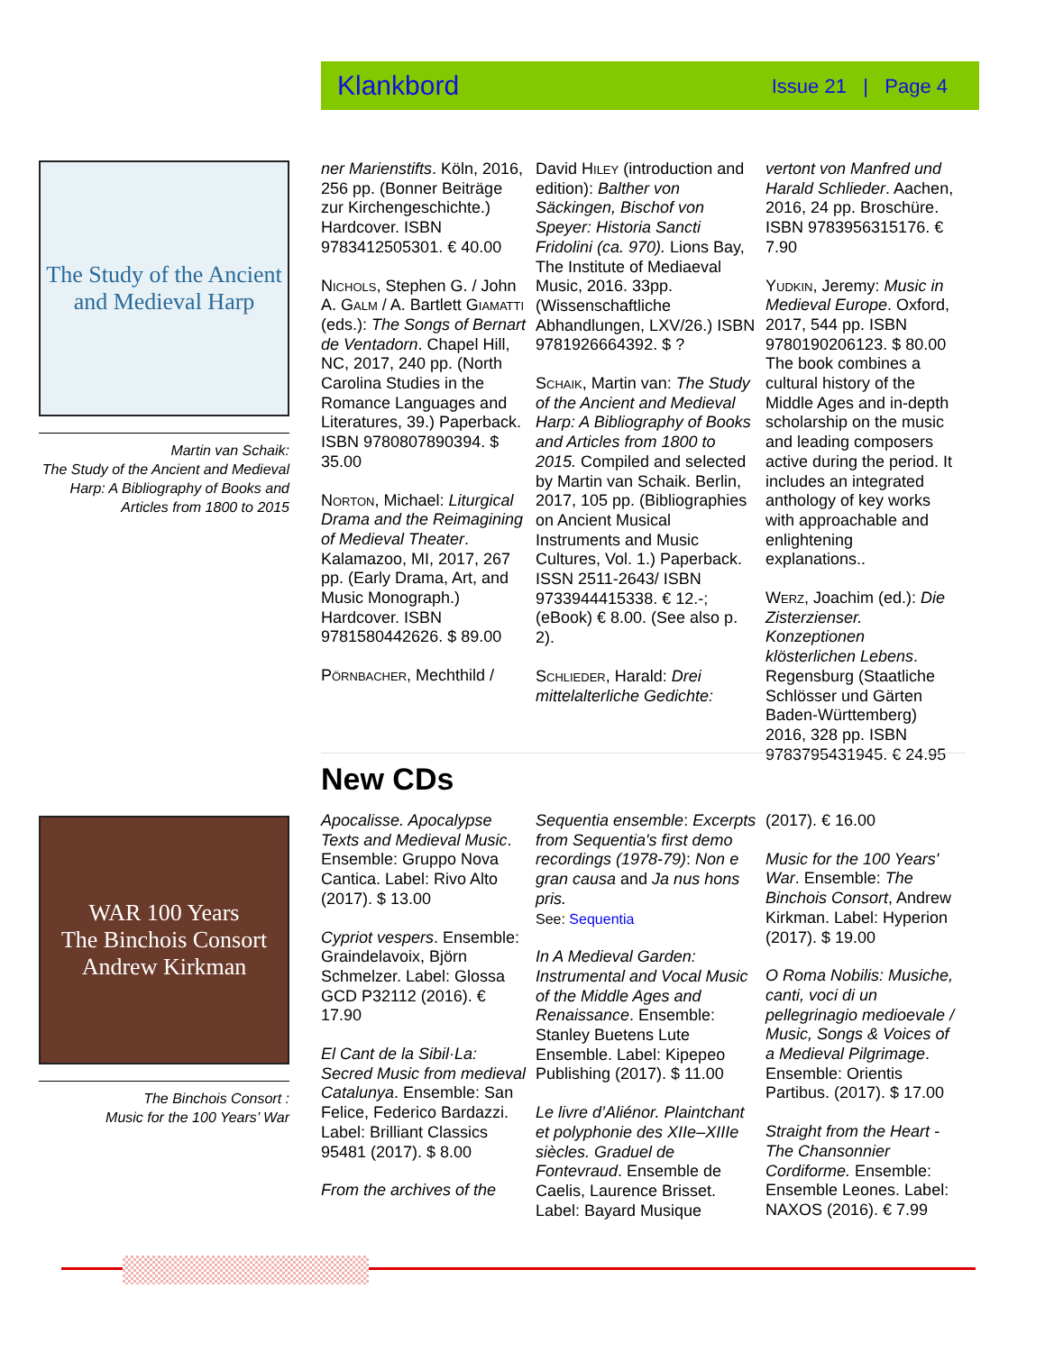Klankbord Issue 21 | Page 4
The Study of the Ancient and Medieval Harp
Martin van Schaik:
The Study of the Ancient and Medieval Harp: A Bibliography of Books and Articles from 1800 to 2015
ner Marienstifts. Köln, 2016, 256 pp. (Bonner Beiträge zur Kirchengeschichte.) Hardcover. ISBN 9783412505301. € 40.00
Nichols, Stephen G. / John A. Galm / A. Bartlett Giamatti (eds.): The Songs of Bernart de Ventadorn. Chapel Hill, NC, 2017, 240 pp. (North Carolina Studies in the Romance Languages and Literatures, 39.) Paperback. ISBN 9780807890394. $ 35.00
Norton, Michael: Liturgical Drama and the Reimagining of Medieval Theater. Kalamazoo, MI, 2017, 267 pp. (Early Drama, Art, and Music Monograph.) Hardcover. ISBN 9781580442626. $ 89.00
Pörnbacher, Mechthild /
David Hiley (introduction and edition): Balther von Säckingen, Bischof von Speyer: Historia Sancti Fridolini (ca. 970). Lions Bay, The Institute of Mediaeval Music, 2016. 33pp. (Wissenschaftliche Abhandlungen, LXV/26.) ISBN 9781926664392. $ ?
Schaik, Martin van: The Study of the Ancient and Medieval Harp: A Bibliography of Books and Articles from 1800 to 2015. Compiled and selected by Martin van Schaik. Berlin, 2017, 105 pp. (Bibliographies on Ancient Musical Instruments and Music Cultures, Vol. 1.) Paperback. ISSN 2511-2643/ ISBN 9733944415338. € 12.-; (eBook) € 8.00. (See also p. 2).
Schlieder, Harald: Drei mittelalterliche Gedichte:
vertont von Manfred und Harald Schlieder. Aachen, 2016, 24 pp. Broschüre. ISBN 9783956315176. € 7.90
Yudkin, Jeremy: Music in Medieval Europe. Oxford, 2017, 544 pp. ISBN 9780190206123. $ 80.00 The book combines a cultural history of the Middle Ages and in-depth scholarship on the music and leading composers active during the period. It includes an integrated anthology of key works with approachable and enlightening explanations..
Werz, Joachim (ed.): Die Zisterzienser. Konzeptionen klösterlichen Lebens. Regensburg (Staatliche Schlösser und Gärten Baden-Württemberg) 2016, 328 pp. ISBN 9783795431945. € 24.95
New CDs
WAR 100 Years
The Binchois Consort
Andrew Kirkman
The Binchois Consort :
Music for the 100 Years’ War
Apocalisse. Apocalypse Texts and Medieval Music. Ensemble: Gruppo Nova Cantica. Label: Rivo Alto (2017). $ 13.00
Cypriot vespers. Ensemble: Graindelavoix, Björn Schmelzer. Label: Glossa GCD P32112 (2016). € 17.90
El Cant de la Sibil·La: Secred Music from medieval Catalunya. Ensemble: San Felice, Federico Bardazzi. Label: Brilliant Classics 95481 (2017). $ 8.00
From the archives of the
Sequentia ensemble: Excerpts from Sequentia's first demo recordings (1978-79): Non e gran causa and Ja nus hons pris.
See: Sequentia
In A Medieval Garden: Instrumental and Vocal Music of the Middle Ages and Renaissance. Ensemble: Stanley Buetens Lute Ensemble. Label: Kipepeo Publishing (2017). $ 11.00
Le livre d’Aliénor. Plaintchant et polyphonie des XIIe–XIIIe siècles. Graduel de Fontevraud. Ensemble de Caelis, Laurence Brisset. Label: Bayard Musique
(2017). € 16.00
Music for the 100 Years' War. Ensemble: The Binchois Consort, Andrew Kirkman. Label: Hyperion (2017). $ 19.00
O Roma Nobilis: Musiche, canti, voci di un pellegrinagio medioevale / Music, Songs & Voices of a Medieval Pilgrimage. Ensemble: Orientis Partibus. (2017). $ 17.00
Straight from the Heart - The Chansonnier Cordiforme. Ensemble: Ensemble Leones. Label: NAXOS (2016). € 7.99